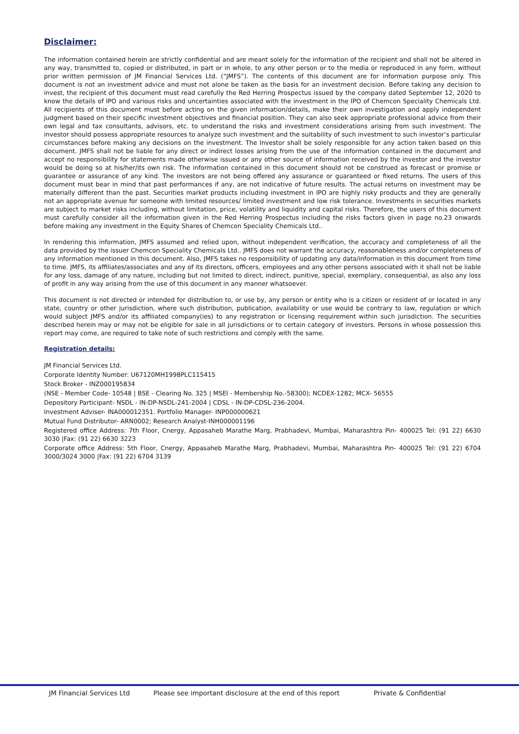Disclaimer:
The information contained herein are strictly confidential and are meant solely for the information of the recipient and shall not be altered in any way, transmitted to, copied or distributed, in part or in whole, to any other person or to the media or reproduced in any form, without prior written permission of JM Financial Services Ltd. (“JMFS”). The contents of this document are for information purpose only. This document is not an investment advice and must not alone be taken as the basis for an investment decision. Before taking any decision to invest, the recipient of this document must read carefully the Red Herring Prospectus issued by the company dated September 12, 2020 to know the details of IPO and various risks and uncertainties associated with the investment in the IPO of Chemcon Speciality Chemicals Ltd. All recipients of this document must before acting on the given information/details, make their own investigation and apply independent judgment based on their specific investment objectives and financial position. They can also seek appropriate professional advice from their own legal and tax consultants, advisors, etc. to understand the risks and investment considerations arising from such investment. The investor should possess appropriate resources to analyze such investment and the suitability of such investment to such investor’s particular circumstances before making any decisions on the investment. The Investor shall be solely responsible for any action taken based on this document. JMFS shall not be liable for any direct or indirect losses arising from the use of the information contained in the document and accept no responsibility for statements made otherwise issued or any other source of information received by the investor and the investor would be doing so at his/her/its own risk. The information contained in this document should not be construed as forecast or promise or guarantee or assurance of any kind. The investors are not being offered any assurance or guaranteed or fixed returns. The users of this document must bear in mind that past performances if any, are not indicative of future results. The actual returns on investment may be materially different than the past. Securities market products including investment in IPO are highly risky products and they are generally not an appropriate avenue for someone with limited resources/ limited investment and low risk tolerance. Investments in securities markets are subject to market risks including, without limitation, price, volatility and liquidity and capital risks. Therefore, the users of this document must carefully consider all the information given in the Red Herring Prospectus including the risks factors given in page no.23 onwards before making any investment in the Equity Shares of Chemcon Speciality Chemicals Ltd..
In rendering this information, JMFS assumed and relied upon, without independent verification, the accuracy and completeness of all the data provided by the issuer Chemcon Speciality Chemicals Ltd.. JMFS does not warrant the accuracy, reasonableness and/or completeness of any information mentioned in this document. Also, JMFS takes no responsibility of updating any data/information in this document from time to time. JMFS, its affiliates/associates and any of its directors, officers, employees and any other persons associated with it shall not be liable for any loss, damage of any nature, including but not limited to direct, indirect, punitive, special, exemplary, consequential, as also any loss of profit in any way arising from the use of this document in any manner whatsoever.
This document is not directed or intended for distribution to, or use by, any person or entity who is a citizen or resident of or located in any state, country or other jurisdiction, where such distribution, publication, availability or use would be contrary to law, regulation or which would subject JMFS and/or its affiliated company(ies) to any registration or licensing requirement within such jurisdiction. The securities described herein may or may not be eligible for sale in all jurisdictions or to certain category of investors. Persons in whose possession this report may come, are required to take note of such restrictions and comply with the same.
Registration details:
JM Financial Services Ltd.
Corporate Identity Number: U67120MH1998PLC115415
Stock Broker - INZ000195834
(NSE - Member Code- 10548 | BSE - Clearing No. 325 | MSEI - Membership No.-58300); NCDEX-1282; MCX- 56555
Depository Participant- NSDL - IN-DP-NSDL-241-2004 | CDSL - IN-DP-CDSL-236-2004.
Investment Adviser- INA000012351. Portfolio Manager- INP000000621
Mutual Fund Distributor- ARN0002; Research Analyst-INH000001196
Registered office Address: 7th Floor, Cnergy, Appasaheb Marathe Marg, Prabhadevi, Mumbai, Maharashtra Pin- 400025 Tel: (91 22) 6630 3030 |Fax: (91 22) 6630 3223
Corporate office Address: 5th Floor, Cnergy, Appasaheb Marathe Marg, Prabhadevi, Mumbai, Maharashtra Pin- 400025 Tel: (91 22) 6704 3000/3024 3000 |Fax: (91 22) 6704 3139
JM Financial Services Ltd Please see important disclosure at the end of this report Private & Confidential